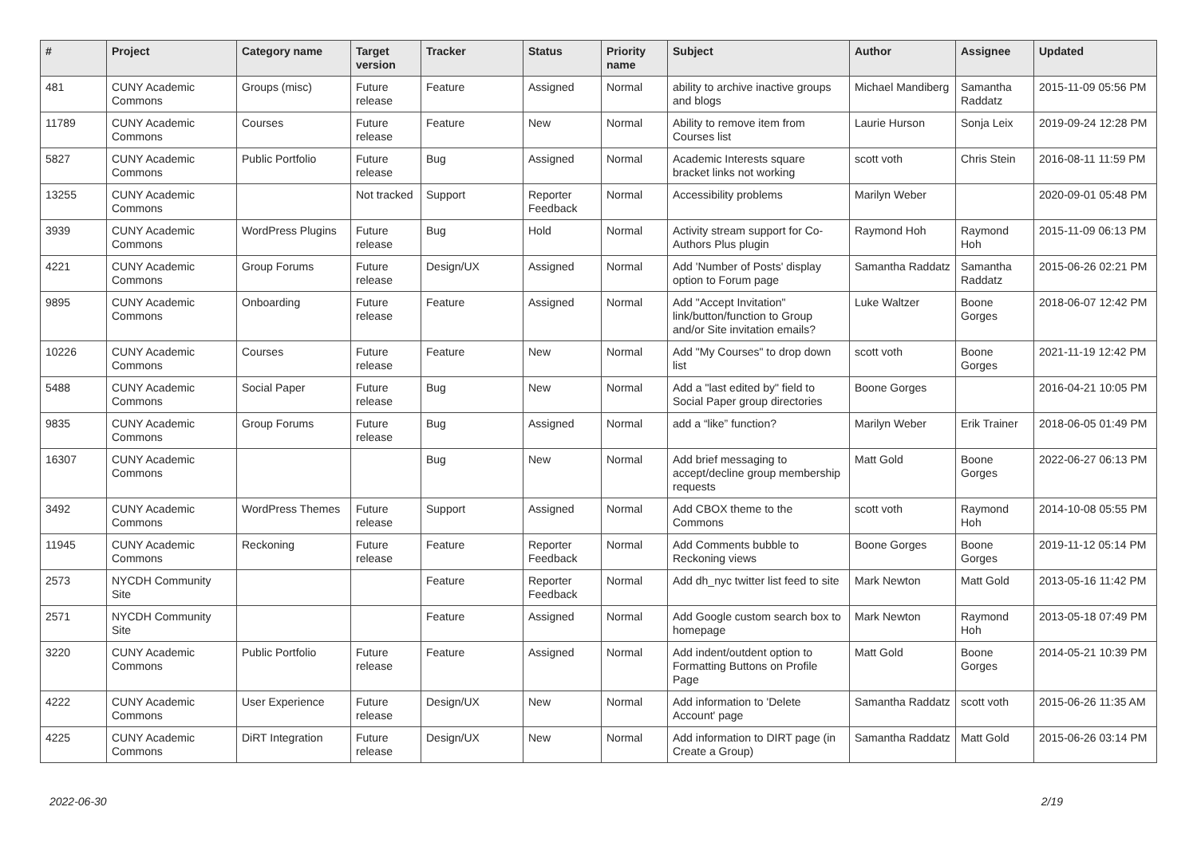| # | Project | Category name | Target version | Tracker | Status | Priority name | Subject | Author | Assignee | Updated |
| --- | --- | --- | --- | --- | --- | --- | --- | --- | --- | --- |
| 481 | CUNY Academic Commons | Groups (misc) | Future release | Feature | Assigned | Normal | ability to archive inactive groups and blogs | Michael Mandiberg | Samantha Raddatz | 2015-11-09 05:56 PM |
| 11789 | CUNY Academic Commons | Courses | Future release | Feature | New | Normal | Ability to remove item from Courses list | Laurie Hurson | Sonja Leix | 2019-09-24 12:28 PM |
| 5827 | CUNY Academic Commons | Public Portfolio | Future release | Bug | Assigned | Normal | Academic Interests square bracket links not working | scott voth | Chris Stein | 2016-08-11 11:59 PM |
| 13255 | CUNY Academic Commons | | Not tracked | Support | Reporter Feedback | Normal | Accessibility problems | Marilyn Weber | | 2020-09-01 05:48 PM |
| 3939 | CUNY Academic Commons | WordPress Plugins | Future release | Bug | Hold | Normal | Activity stream support for Co-Authors Plus plugin | Raymond Hoh | Raymond Hoh | 2015-11-09 06:13 PM |
| 4221 | CUNY Academic Commons | Group Forums | Future release | Design/UX | Assigned | Normal | Add 'Number of Posts' display option to Forum page | Samantha Raddatz | Samantha Raddatz | 2015-06-26 02:21 PM |
| 9895 | CUNY Academic Commons | Onboarding | Future release | Feature | Assigned | Normal | Add "Accept Invitation" link/button/function to Group and/or Site invitation emails? | Luke Waltzer | Boone Gorges | 2018-06-07 12:42 PM |
| 10226 | CUNY Academic Commons | Courses | Future release | Feature | New | Normal | Add "My Courses" to drop down list | scott voth | Boone Gorges | 2021-11-19 12:42 PM |
| 5488 | CUNY Academic Commons | Social Paper | Future release | Bug | New | Normal | Add a "last edited by" field to Social Paper group directories | Boone Gorges | | 2016-04-21 10:05 PM |
| 9835 | CUNY Academic Commons | Group Forums | Future release | Bug | Assigned | Normal | add a “like” function? | Marilyn Weber | Erik Trainer | 2018-06-05 01:49 PM |
| 16307 | CUNY Academic Commons | | | Bug | New | Normal | Add brief messaging to accept/decline group membership requests | Matt Gold | Boone Gorges | 2022-06-27 06:13 PM |
| 3492 | CUNY Academic Commons | WordPress Themes | Future release | Support | Assigned | Normal | Add CBOX theme to the Commons | scott voth | Raymond Hoh | 2014-10-08 05:55 PM |
| 11945 | CUNY Academic Commons | Reckoning | Future release | Feature | Reporter Feedback | Normal | Add Comments bubble to Reckoning views | Boone Gorges | Boone Gorges | 2019-11-12 05:14 PM |
| 2573 | NYCDH Community Site | | | Feature | Reporter Feedback | Normal | Add dh_nyc twitter list feed to site | Mark Newton | Matt Gold | 2013-05-16 11:42 PM |
| 2571 | NYCDH Community Site | | | Feature | Assigned | Normal | Add Google custom search box to homepage | Mark Newton | Raymond Hoh | 2013-05-18 07:49 PM |
| 3220 | CUNY Academic Commons | Public Portfolio | Future release | Feature | Assigned | Normal | Add indent/outdent option to Formatting Buttons on Profile Page | Matt Gold | Boone Gorges | 2014-05-21 10:39 PM |
| 4222 | CUNY Academic Commons | User Experience | Future release | Design/UX | New | Normal | Add information to 'Delete Account' page | Samantha Raddatz | scott voth | 2015-06-26 11:35 AM |
| 4225 | CUNY Academic Commons | DiRT Integration | Future release | Design/UX | New | Normal | Add information to DIRT page (in Create a Group) | Samantha Raddatz | Matt Gold | 2015-06-26 03:14 PM |
2022-06-30 2/19